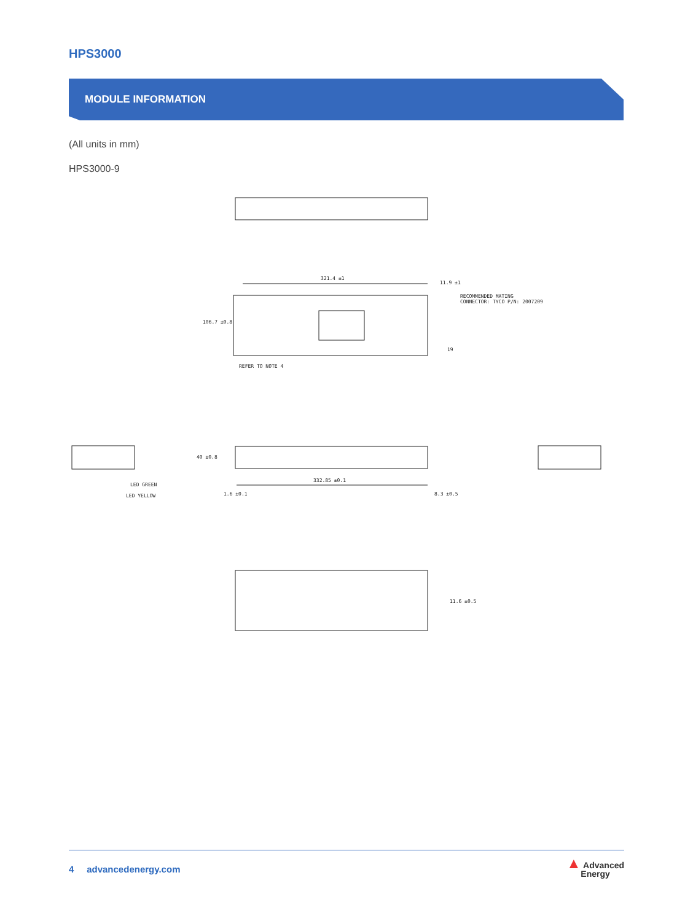HPS3000
MODULE INFORMATION
(All units in mm)
HPS3000-9
321.4 ±1
11.9 ±1
RECOMMENDED MATING
CONNECTOR: TYCO P/N: 2007209
106.7 ±0.8
19
REFER TO NOTE 4
40 ±0.8
LED GREEN
LED YELLOW
332.85 ±0.1
1.6 ±0.1 8.3 ±0.5
11.6 ±0.5
4 advancedenergy.com
▲ Advanced
Energy